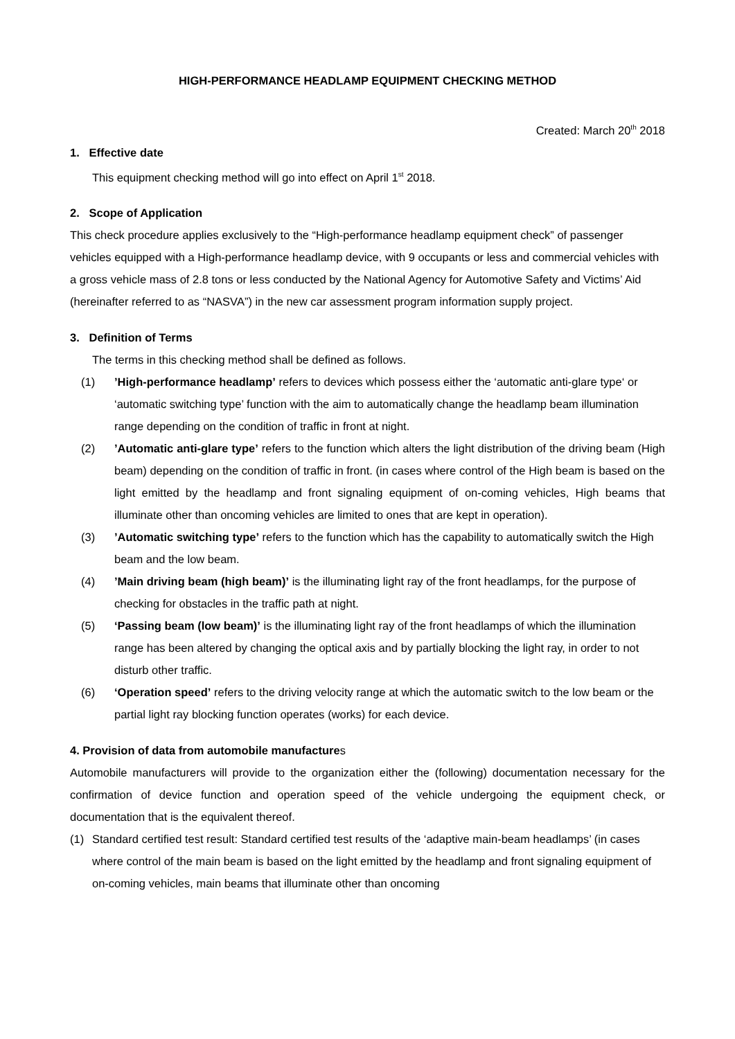HIGH-PERFORMANCE HEADLAMP EQUIPMENT CHECKING METHOD
Created: March 20<sup>th</sup> 2018
1. Effective date
This equipment checking method will go into effect on April 1<sup>st</sup> 2018.
2. Scope of Application
This check procedure applies exclusively to the “High-performance headlamp equipment check” of passenger vehicles equipped with a High-performance headlamp device, with 9 occupants or less and commercial vehicles with a gross vehicle mass of 2.8 tons or less conducted by the National Agency for Automotive Safety and Victims’ Aid (hereinafter referred to as “NASVA”) in the new car assessment program information supply project.
3. Definition of Terms
The terms in this checking method shall be defined as follows.
(1) ’High-performance headlamp’ refers to devices which possess either the ‘automatic anti-glare type‘ or ‘automatic switching type’ function with the aim to automatically change the headlamp beam illumination range depending on the condition of traffic in front at night.
(2) ’Automatic anti-glare type’ refers to the function which alters the light distribution of the driving beam (High beam) depending on the condition of traffic in front. (in cases where control of the High beam is based on the light emitted by the headlamp and front signaling equipment of on-coming vehicles, High beams that illuminate other than oncoming vehicles are limited to ones that are kept in operation).
(3) ’Automatic switching type’ refers to the function which has the capability to automatically switch the High beam and the low beam.
(4) ’Main driving beam (high beam)’ is the illuminating light ray of the front headlamps, for the purpose of checking for obstacles in the traffic path at night.
(5) ‘Passing beam (low beam)’ is the illuminating light ray of the front headlamps of which the illumination range has been altered by changing the optical axis and by partially blocking the light ray, in order to not disturb other traffic.
(6) ‘Operation speed’ refers to the driving velocity range at which the automatic switch to the low beam or the partial light ray blocking function operates (works) for each device.
4. Provision of data from automobile manufactures
Automobile manufacturers will provide to the organization either the (following) documentation necessary for the confirmation of device function and operation speed of the vehicle undergoing the equipment check, or documentation that is the equivalent thereof.
(1) Standard certified test result: Standard certified test results of the ‘adaptive main-beam headlamps’ (in cases where control of the main beam is based on the light emitted by the headlamp and front signaling equipment of on-coming vehicles, main beams that illuminate other than oncoming